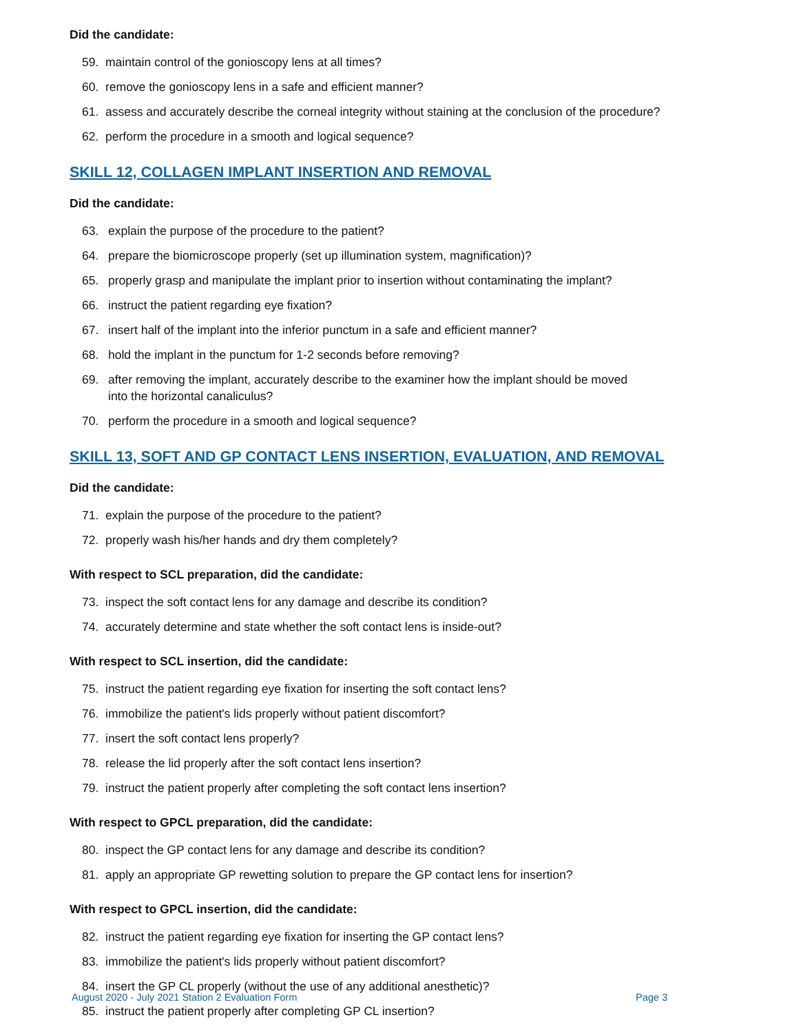Did the candidate:
59. maintain control of the gonioscopy lens at all times?
60. remove the gonioscopy lens in a safe and efficient manner?
61. assess and accurately describe the corneal integrity without staining at the conclusion of the procedure?
62. perform the procedure in a smooth and logical sequence?
SKILL 12, COLLAGEN IMPLANT INSERTION AND REMOVAL
Did the candidate:
63. explain the purpose of the procedure to the patient?
64. prepare the biomicroscope properly (set up illumination system, magnification)?
65. properly grasp and manipulate the implant prior to insertion without contaminating the implant?
66. instruct the patient regarding eye fixation?
67. insert half of the implant into the inferior punctum in a safe and efficient manner?
68. hold the implant in the punctum for 1-2 seconds before removing?
69. after removing the implant, accurately describe to the examiner how the implant should be moved
into the horizontal canaliculus?
70. perform the procedure in a smooth and logical sequence?
SKILL 13, SOFT AND GP CONTACT LENS INSERTION, EVALUATION, AND REMOVAL
Did the candidate:
71. explain the purpose of the procedure to the patient?
72. properly wash his/her hands and dry them completely?
With respect to SCL preparation, did the candidate:
73. inspect the soft contact lens for any damage and describe its condition?
74. accurately determine and state whether the soft contact lens is inside-out?
With respect to SCL insertion, did the candidate:
75. instruct the patient regarding eye fixation for inserting the soft contact lens?
76. immobilize the patient's lids properly without patient discomfort?
77. insert the soft contact lens properly?
78. release the lid properly after the soft contact lens insertion?
79. instruct the patient properly after completing the soft contact lens insertion?
With respect to GPCL preparation, did the candidate:
80. inspect the GP contact lens for any damage and describe its condition?
81. apply an appropriate GP rewetting solution to prepare the GP contact lens for insertion?
With respect to GPCL insertion, did the candidate:
82. instruct the patient regarding eye fixation for inserting the GP contact lens?
83. immobilize the patient's lids properly without patient discomfort?
84. insert the GP CL properly (without the use of any additional anesthetic)?
85. instruct the patient properly after completing GP CL insertion?
August 2020 - July 2021 Station 2 Evaluation Form Page 3